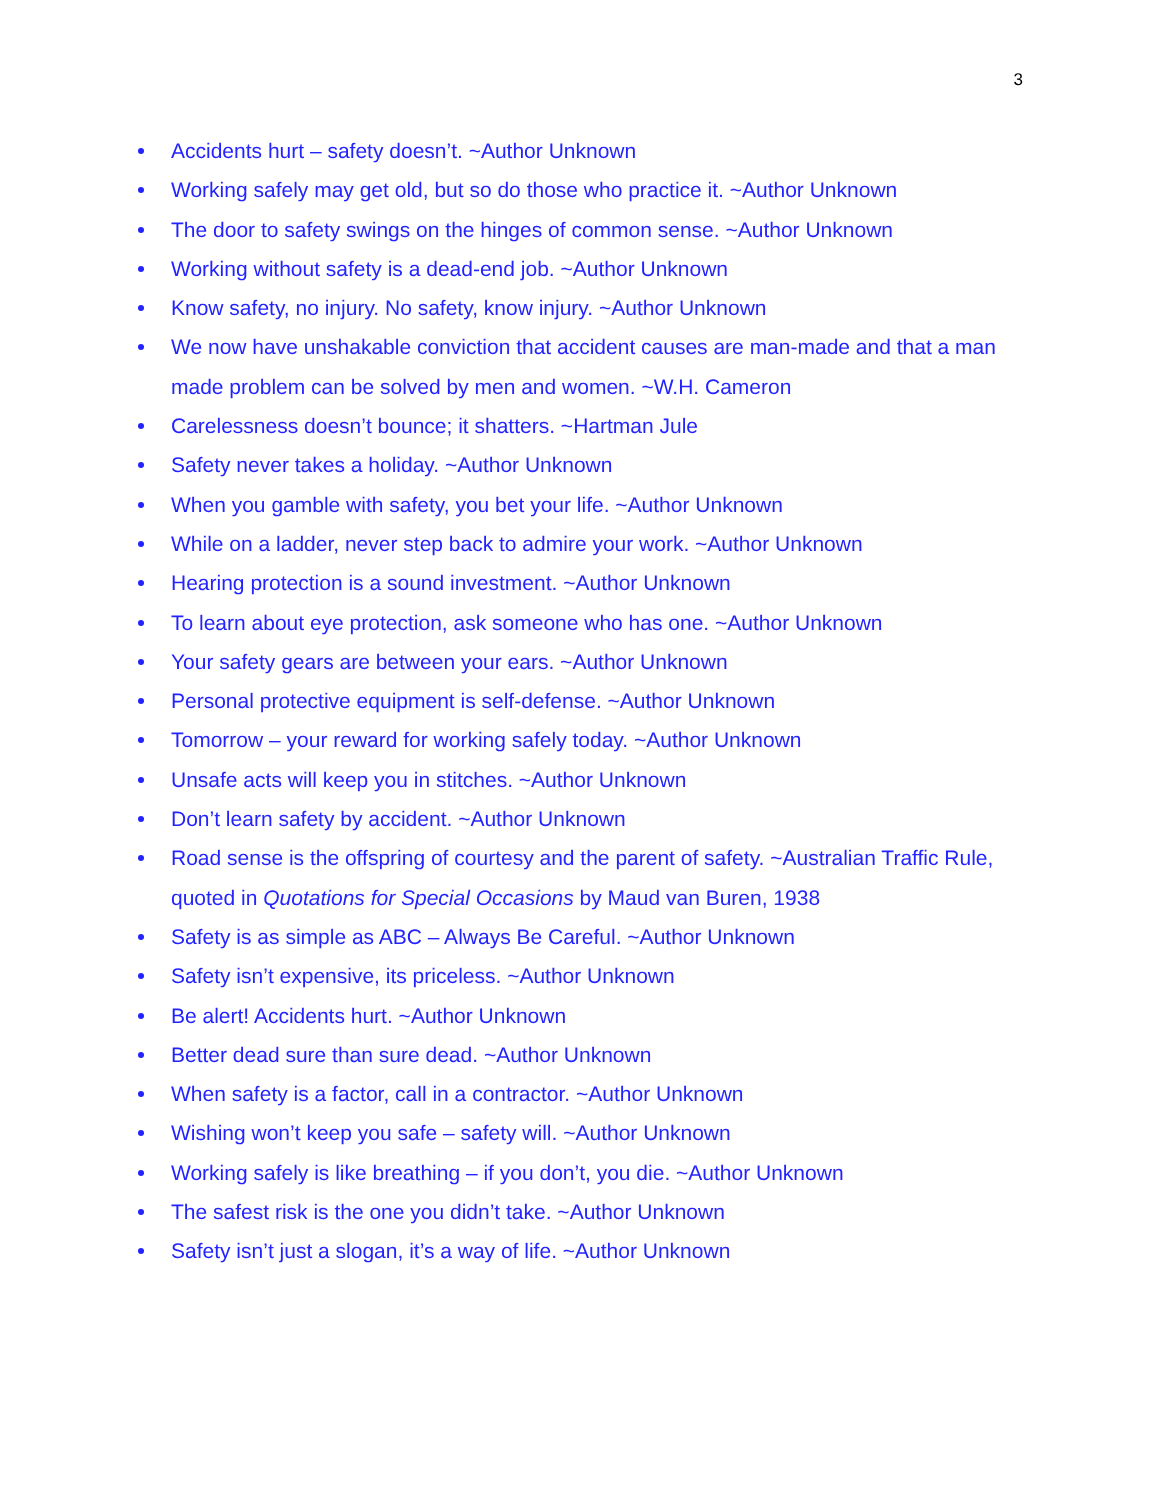3
Accidents hurt – safety doesn’t. ~Author Unknown
Working safely may get old, but so do those who practice it. ~Author Unknown
The door to safety swings on the hinges of common sense. ~Author Unknown
Working without safety is a dead-end job. ~Author Unknown
Know safety, no injury. No safety, know injury. ~Author Unknown
We now have unshakable conviction that accident causes are man-made and that a man made problem can be solved by men and women. ~W.H. Cameron
Carelessness doesn’t bounce; it shatters. ~Hartman Jule
Safety never takes a holiday. ~Author Unknown
When you gamble with safety, you bet your life. ~Author Unknown
While on a ladder, never step back to admire your work. ~Author Unknown
Hearing protection is a sound investment. ~Author Unknown
To learn about eye protection, ask someone who has one. ~Author Unknown
Your safety gears are between your ears. ~Author Unknown
Personal protective equipment is self-defense. ~Author Unknown
Tomorrow – your reward for working safely today. ~Author Unknown
Unsafe acts will keep you in stitches. ~Author Unknown
Don’t learn safety by accident. ~Author Unknown
Road sense is the offspring of courtesy and the parent of safety. ~Australian Traffic Rule, quoted in Quotations for Special Occasions by Maud van Buren, 1938
Safety is as simple as ABC – Always Be Careful. ~Author Unknown
Safety isn’t expensive, its priceless. ~Author Unknown
Be alert! Accidents hurt. ~Author Unknown
Better dead sure than sure dead. ~Author Unknown
When safety is a factor, call in a contractor. ~Author Unknown
Wishing won’t keep you safe – safety will. ~Author Unknown
Working safely is like breathing – if you don’t, you die. ~Author Unknown
The safest risk is the one you didn’t take. ~Author Unknown
Safety isn’t just a slogan, it’s a way of life. ~Author Unknown